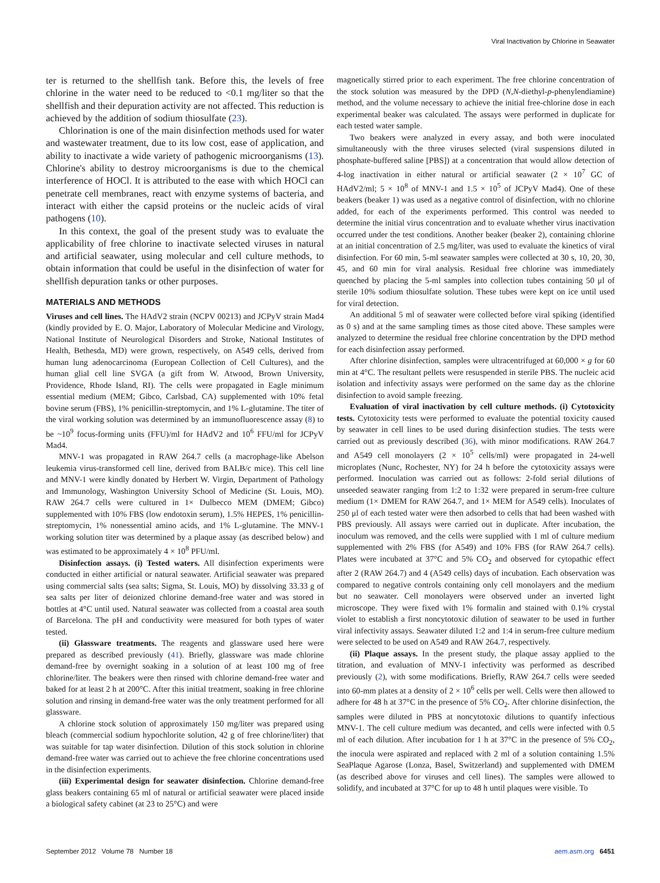Viral Inactivation by Chlorine in Seawater
ter is returned to the shellfish tank. Before this, the levels of free chlorine in the water need to be reduced to <0.1 mg/liter so that the shellfish and their depuration activity are not affected. This reduction is achieved by the addition of sodium thiosulfate (23).
Chlorination is one of the main disinfection methods used for water and wastewater treatment, due to its low cost, ease of application, and ability to inactivate a wide variety of pathogenic microorganisms (13). Chlorine's ability to destroy microorganisms is due to the chemical interference of HOCl. It is attributed to the ease with which HOCl can penetrate cell membranes, react with enzyme systems of bacteria, and interact with either the capsid proteins or the nucleic acids of viral pathogens (10).
In this context, the goal of the present study was to evaluate the applicability of free chlorine to inactivate selected viruses in natural and artificial seawater, using molecular and cell culture methods, to obtain information that could be useful in the disinfection of water for shellfish depuration tanks or other purposes.
MATERIALS AND METHODS
Viruses and cell lines. The HAdV2 strain (NCPV 00213) and JCPyV strain Mad4 (kindly provided by E. O. Major, Laboratory of Molecular Medicine and Virology, National Institute of Neurological Disorders and Stroke, National Institutes of Health, Bethesda, MD) were grown, respectively, on A549 cells, derived from human lung adenocarcinoma (European Collection of Cell Cultures), and the human glial cell line SVGA (a gift from W. Atwood, Brown University, Providence, Rhode Island, RI). The cells were propagated in Eagle minimum essential medium (MEM; Gibco, Carlsbad, CA) supplemented with 10% fetal bovine serum (FBS), 1% penicillin-streptomycin, and 1% L-glutamine. The titer of the viral working solution was determined by an immunofluorescence assay (8) to be ~10<sup>9</sup> focus-forming units (FFU)/ml for HAdV2 and 10<sup>6</sup> FFU/ml for JCPyV Mad4.
MNV-1 was propagated in RAW 264.7 cells (a macrophage-like Abelson leukemia virus-transformed cell line, derived from BALB/c mice). This cell line and MNV-1 were kindly donated by Herbert W. Virgin, Department of Pathology and Immunology, Washington University School of Medicine (St. Louis, MO). RAW 264.7 cells were cultured in 1× Dulbecco MEM (DMEM; Gibco) supplemented with 10% FBS (low endotoxin serum), 1.5% HEPES, 1% penicillin-streptomycin, 1% nonessential amino acids, and 1% L-glutamine. The MNV-1 working solution titer was determined by a plaque assay (as described below) and was estimated to be approximately 4 × 10<sup>8</sup> PFU/ml.
Disinfection assays. (i) Tested waters. All disinfection experiments were conducted in either artificial or natural seawater. Artificial seawater was prepared using commercial salts (sea salts; Sigma, St. Louis, MO) by dissolving 33.33 g of sea salts per liter of deionized chlorine demand-free water and was stored in bottles at 4°C until used. Natural seawater was collected from a coastal area south of Barcelona. The pH and conductivity were measured for both types of water tested.
(ii) Glassware treatments. The reagents and glassware used here were prepared as described previously (41). Briefly, glassware was made chlorine demand-free by overnight soaking in a solution of at least 100 mg of free chlorine/liter. The beakers were then rinsed with chlorine demand-free water and baked for at least 2 h at 200°C. After this initial treatment, soaking in free chlorine solution and rinsing in demand-free water was the only treatment performed for all glassware.
A chlorine stock solution of approximately 150 mg/liter was prepared using bleach (commercial sodium hypochlorite solution, 42 g of free chlorine/liter) that was suitable for tap water disinfection. Dilution of this stock solution in chlorine demand-free water was carried out to achieve the free chlorine concentrations used in the disinfection experiments.
(iii) Experimental design for seawater disinfection. Chlorine demand-free glass beakers containing 65 ml of natural or artificial seawater were placed inside a biological safety cabinet (at 23 to 25°C) and were
magnetically stirred prior to each experiment. The free chlorine concentration of the stock solution was measured by the DPD (N,N-diethyl-p-phenylendiamine) method, and the volume necessary to achieve the initial free-chlorine dose in each experimental beaker was calculated. The assays were performed in duplicate for each tested water sample.
Two beakers were analyzed in every assay, and both were inoculated simultaneously with the three viruses selected (viral suspensions diluted in phosphate-buffered saline [PBS]) at a concentration that would allow detection of 4-log inactivation in either natural or artificial seawater (2 × 10<sup>7</sup> GC of HAdV2/ml; 5 × 10<sup>8</sup> of MNV-1 and 1.5 × 10<sup>5</sup> of JCPyV Mad4). One of these beakers (beaker 1) was used as a negative control of disinfection, with no chlorine added, for each of the experiments performed. This control was needed to determine the initial virus concentration and to evaluate whether virus inactivation occurred under the test conditions. Another beaker (beaker 2), containing chlorine at an initial concentration of 2.5 mg/liter, was used to evaluate the kinetics of viral disinfection. For 60 min, 5-ml seawater samples were collected at 30 s, 10, 20, 30, 45, and 60 min for viral analysis. Residual free chlorine was immediately quenched by placing the 5-ml samples into collection tubes containing 50 μl of sterile 10% sodium thiosulfate solution. These tubes were kept on ice until used for viral detection.
An additional 5 ml of seawater were collected before viral spiking (identified as 0 s) and at the same sampling times as those cited above. These samples were analyzed to determine the residual free chlorine concentration by the DPD method for each disinfection assay performed.
After chlorine disinfection, samples were ultracentrifuged at 60,000 × g for 60 min at 4°C. The resultant pellets were resuspended in sterile PBS. The nucleic acid isolation and infectivity assays were performed on the same day as the chlorine disinfection to avoid sample freezing.
Evaluation of viral inactivation by cell culture methods. (i) Cytotoxicity tests. Cytotoxicity tests were performed to evaluate the potential toxicity caused by seawater in cell lines to be used during disinfection studies. The tests were carried out as previously described (36), with minor modifications. RAW 264.7 and A549 cell monolayers (2 × 10<sup>5</sup> cells/ml) were propagated in 24-well microplates (Nunc, Rochester, NY) for 24 h before the cytotoxicity assays were performed. Inoculation was carried out as follows: 2-fold serial dilutions of unseeded seawater ranging from 1:2 to 1:32 were prepared in serum-free culture medium (1× DMEM for RAW 264.7, and 1× MEM for A549 cells). Inoculates of 250 μl of each tested water were then adsorbed to cells that had been washed with PBS previously. All assays were carried out in duplicate. After incubation, the inoculum was removed, and the cells were supplied with 1 ml of culture medium supplemented with 2% FBS (for A549) and 10% FBS (for RAW 264.7 cells). Plates were incubated at 37°C and 5% CO<sub>2</sub> and observed for cytopathic effect after 2 (RAW 264.7) and 4 (A549 cells) days of incubation. Each observation was compared to negative controls containing only cell monolayers and the medium but no seawater. Cell monolayers were observed under an inverted light microscope. They were fixed with 1% formalin and stained with 0.1% crystal violet to establish a first noncytotoxic dilution of seawater to be used in further viral infectivity assays. Seawater diluted 1:2 and 1:4 in serum-free culture medium were selected to be used on A549 and RAW 264.7, respectively.
(ii) Plaque assays. In the present study, the plaque assay applied to the titration, and evaluation of MNV-1 infectivity was performed as described previously (2), with some modifications. Briefly, RAW 264.7 cells were seeded into 60-mm plates at a density of 2 × 10<sup>6</sup> cells per well. Cells were then allowed to adhere for 48 h at 37°C in the presence of 5% CO<sub>2</sub>. After chlorine disinfection, the samples were diluted in PBS at noncytotoxic dilutions to quantify infectious MNV-1. The cell culture medium was decanted, and cells were infected with 0.5 ml of each dilution. After incubation for 1 h at 37°C in the presence of 5% CO<sub>2</sub>, the inocula were aspirated and replaced with 2 ml of a solution containing 1.5% SeaPlaque Agarose (Lonza, Basel, Switzerland) and supplemented with DMEM (as described above for viruses and cell lines). The samples were allowed to solidify, and incubated at 37°C for up to 48 h until plaques were visible. To
September 2012 Volume 78 Number 18 aem.asm.org 6451